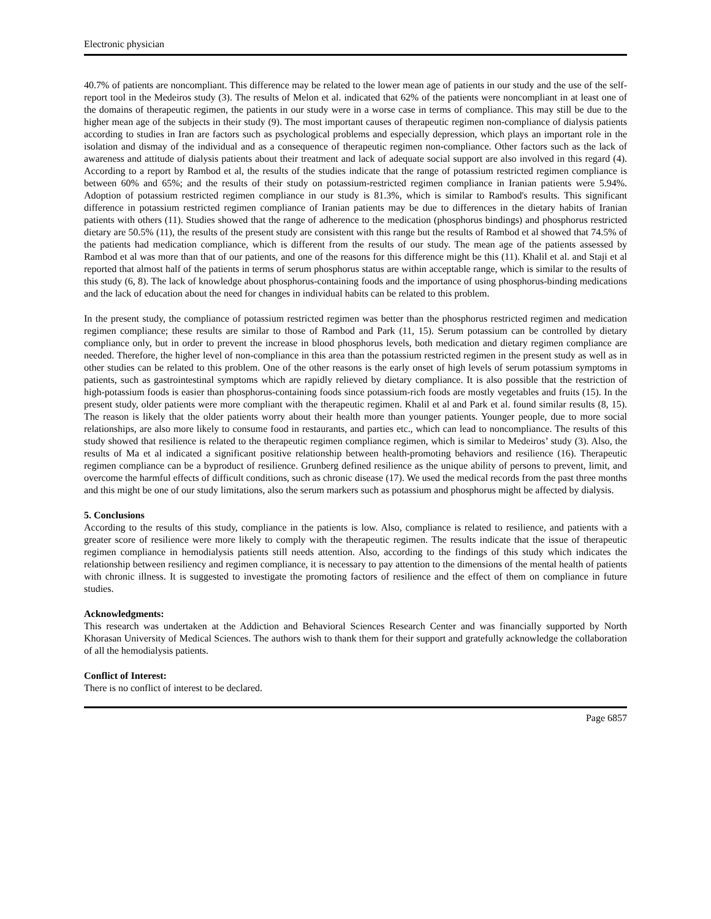Electronic physician
40.7% of patients are noncompliant. This difference may be related to the lower mean age of patients in our study and the use of the self-report tool in the Medeiros study (3). The results of Melon et al. indicated that 62% of the patients were noncompliant in at least one of the domains of therapeutic regimen, the patients in our study were in a worse case in terms of compliance. This may still be due to the higher mean age of the subjects in their study (9). The most important causes of therapeutic regimen non-compliance of dialysis patients according to studies in Iran are factors such as psychological problems and especially depression, which plays an important role in the isolation and dismay of the individual and as a consequence of therapeutic regimen non-compliance. Other factors such as the lack of awareness and attitude of dialysis patients about their treatment and lack of adequate social support are also involved in this regard (4). According to a report by Rambod et al, the results of the studies indicate that the range of potassium restricted regimen compliance is between 60% and 65%; and the results of their study on potassium-restricted regimen compliance in Iranian patients were 5.94%. Adoption of potassium restricted regimen compliance in our study is 81.3%, which is similar to Rambod's results. This significant difference in potassium restricted regimen compliance of Iranian patients may be due to differences in the dietary habits of Iranian patients with others (11). Studies showed that the range of adherence to the medication (phosphorus bindings) and phosphorus restricted dietary are 50.5% (11), the results of the present study are consistent with this range but the results of Rambod et al showed that 74.5% of the patients had medication compliance, which is different from the results of our study. The mean age of the patients assessed by Rambod et al was more than that of our patients, and one of the reasons for this difference might be this (11). Khalil et al. and Staji et al reported that almost half of the patients in terms of serum phosphorus status are within acceptable range, which is similar to the results of this study (6, 8). The lack of knowledge about phosphorus-containing foods and the importance of using phosphorus-binding medications and the lack of education about the need for changes in individual habits can be related to this problem.
In the present study, the compliance of potassium restricted regimen was better than the phosphorus restricted regimen and medication regimen compliance; these results are similar to those of Rambod and Park (11, 15). Serum potassium can be controlled by dietary compliance only, but in order to prevent the increase in blood phosphorus levels, both medication and dietary regimen compliance are needed. Therefore, the higher level of non-compliance in this area than the potassium restricted regimen in the present study as well as in other studies can be related to this problem. One of the other reasons is the early onset of high levels of serum potassium symptoms in patients, such as gastrointestinal symptoms which are rapidly relieved by dietary compliance. It is also possible that the restriction of high-potassium foods is easier than phosphorus-containing foods since potassium-rich foods are mostly vegetables and fruits (15). In the present study, older patients were more compliant with the therapeutic regimen. Khalil et al and Park et al. found similar results (8, 15). The reason is likely that the older patients worry about their health more than younger patients. Younger people, due to more social relationships, are also more likely to consume food in restaurants, and parties etc., which can lead to noncompliance. The results of this study showed that resilience is related to the therapeutic regimen compliance regimen, which is similar to Medeiros’ study (3). Also, the results of Ma et al indicated a significant positive relationship between health-promoting behaviors and resilience (16). Therapeutic regimen compliance can be a byproduct of resilience. Grunberg defined resilience as the unique ability of persons to prevent, limit, and overcome the harmful effects of difficult conditions, such as chronic disease (17). We used the medical records from the past three months and this might be one of our study limitations, also the serum markers such as potassium and phosphorus might be affected by dialysis.
5. Conclusions
According to the results of this study, compliance in the patients is low. Also, compliance is related to resilience, and patients with a greater score of resilience were more likely to comply with the therapeutic regimen. The results indicate that the issue of therapeutic regimen compliance in hemodialysis patients still needs attention. Also, according to the findings of this study which indicates the relationship between resiliency and regimen compliance, it is necessary to pay attention to the dimensions of the mental health of patients with chronic illness. It is suggested to investigate the promoting factors of resilience and the effect of them on compliance in future studies.
Acknowledgments:
This research was undertaken at the Addiction and Behavioral Sciences Research Center and was financially supported by North Khorasan University of Medical Sciences. The authors wish to thank them for their support and gratefully acknowledge the collaboration of all the hemodialysis patients.
Conflict of Interest:
There is no conflict of interest to be declared.
Page 6857